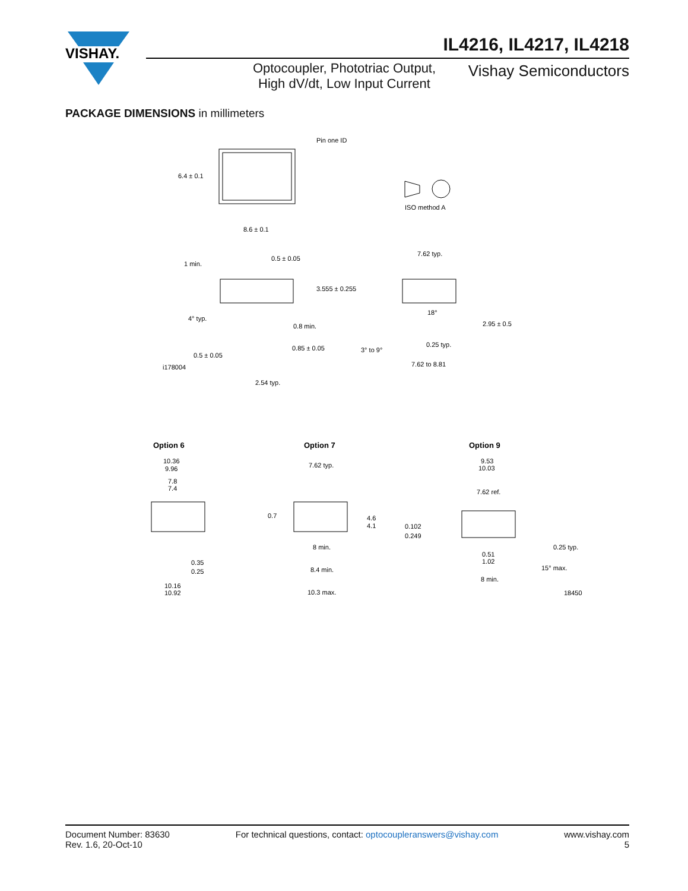VISHAY.
IL4216, IL4217, IL4218
Optocoupler, Phototriac Output, High dV/dt, Low Input Current
Vishay Semiconductors
PACKAGE DIMENSIONS in millimeters
Pin one ID
6.4 ± 0.1
8.6 ± 0.1
ISO method A
1 min.
0.5 ± 0.05
3.555 ± 0.255
4° typ.
0.8 min.
0.85 ± 0.05
0.5 ± 0.05
i178004
2.54 typ.
7.62 typ.
18°
2.95 ± 0.5
3° to 9°
0.25 typ.
7.62 to 8.81
Option 6
Option 7
Option 9
10.36
9.96
7.8
7.4
0.35
0.25
10.16
10.92
7.62 typ.
0.7
4.6
4.1
8 min.
8.4 min.
10.3 max.
9.53
10.03
7.62 ref.
0.102
0.249
0.25 typ.
0.51
1.02
15° max.
8 min.
18450
Document Number: 83630
Rev. 1.6, 20-Oct-10
For technical questions, contact: optocoupleranswers@vishay.com
www.vishay.com
5